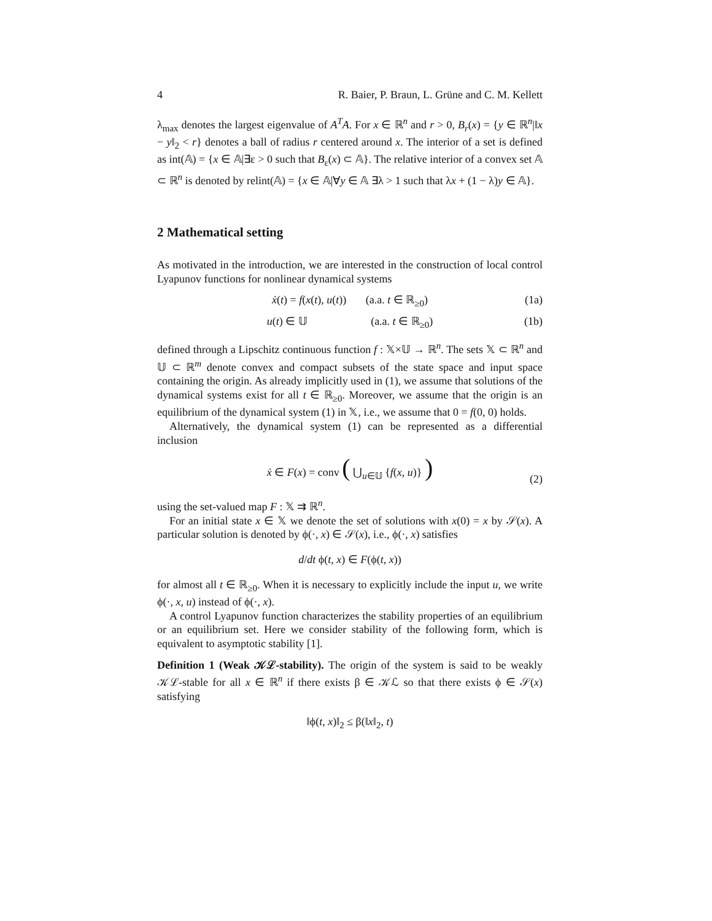4 R. Baier, P. Braun, L. Grüne and C. M. Kellett
λ<sub>max</sub> denotes the largest eigenvalue of A<sup>T</sup>A. For x ∈ ℝ<sup>n</sup> and r > 0, B<sub>r</sub>(x) = {y ∈ ℝ<sup>n</sup>|‖x − y‖<sub>2</sub> < r} denotes a ball of radius r centered around x. The interior of a set is defined as int(𝔸) = {x ∈ 𝔸|∃ε > 0 such that B<sub>ε</sub>(x) ⊂ 𝔸}. The relative interior of a convex set 𝔸 ⊂ ℝ<sup>n</sup> is denoted by relint(𝔸) = {x ∈ 𝔸|∀y ∈ 𝔸 ∃λ > 1 such that λx + (1 − λ)y ∈ 𝔸}.
2 Mathematical setting
As motivated in the introduction, we are interested in the construction of local control Lyapunov functions for nonlinear dynamical systems
ẋ(t) = f(x(t), u(t)) (a.a. t ∈ ℝ<sub>≥0</sub>) (1a)
u(t) ∈ 𝕌 (a.a. t ∈ ℝ<sub>≥0</sub>) (1b)
defined through a Lipschitz continuous function f : 𝕏×𝕌 → ℝ<sup>n</sup>. The sets 𝕏 ⊂ ℝ<sup>n</sup> and 𝕌 ⊂ ℝ<sup>m</sup> denote convex and compact subsets of the state space and input space containing the origin. As already implicitly used in (1), we assume that solutions of the dynamical systems exist for all t ∈ ℝ<sub>≥0</sub>. Moreover, we assume that the origin is an equilibrium of the dynamical system (1) in 𝕏, i.e., we assume that 0 = f(0, 0) holds.
Alternatively, the dynamical system (1) can be represented as a differential inclusion
ẋ ∈ F(x) = conv ( ⋃<sub>u∈𝕌</sub> {f(x, u)} ) (2)
using the set-valued map F : 𝕏 ⇉ ℝ<sup>n</sup>.
For an initial state x ∈ 𝕏 we denote the set of solutions with x(0) = x by 𝒮(x). A particular solution is denoted by ϕ(·, x) ∈ 𝒮(x), i.e., ϕ(·, x) satisfies
d/dt ϕ(t, x) ∈ F(ϕ(t, x))
for almost all t ∈ ℝ<sub>≥0</sub>. When it is necessary to explicitly include the input u, we write ϕ(·, x, u) instead of ϕ(·, x).
A control Lyapunov function characterizes the stability properties of an equilibrium or an equilibrium set. Here we consider stability of the following form, which is equivalent to asymptotic stability [1].
Definition 1 (Weak 𝒦ℒ-stability). The origin of the system is said to be weakly 𝒦ℒ-stable for all x ∈ ℝ<sup>n</sup> if there exists β ∈ 𝒦ℒ so that there exists ϕ ∈ 𝒮(x) satisfying
‖ϕ(t, x)‖<sub>2</sub> ≤ β(‖x‖<sub>2</sub>, t)